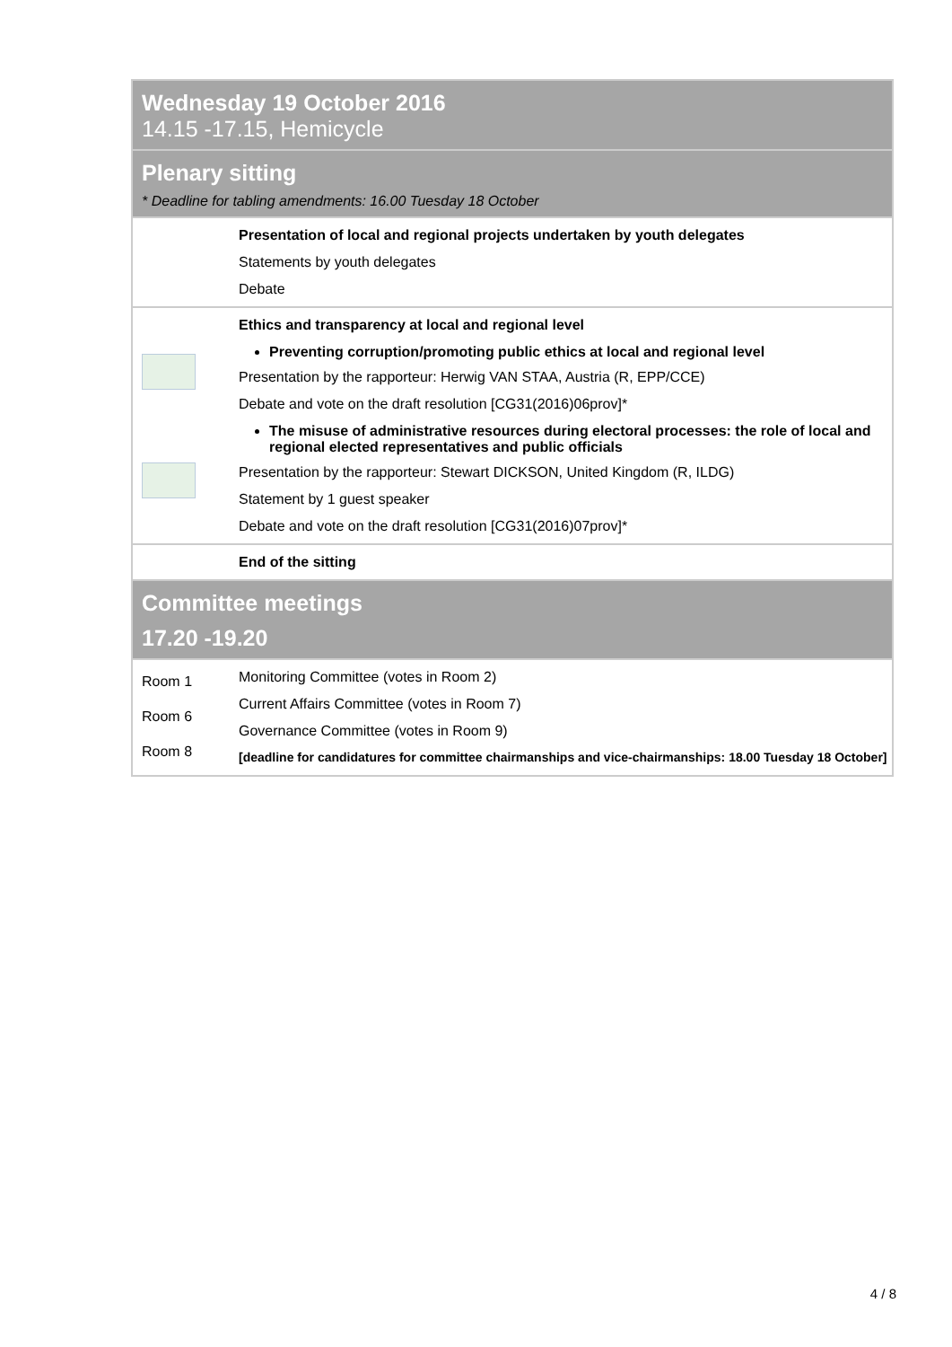Wednesday 19 October 2016
14.15 -17.15, Hemicycle
Plenary sitting
* Deadline for tabling amendments: 16.00 Tuesday 18 October
Presentation of local and regional projects undertaken by youth delegates
Statements by youth delegates
Debate
Ethics and transparency at local and regional level
Preventing corruption/promoting public ethics at local and regional level
Presentation by the rapporteur: Herwig VAN STAA, Austria (R, EPP/CCE)
Debate and vote on the draft resolution [CG31(2016)06prov]*
The misuse of administrative resources during electoral processes: the role of local and regional elected representatives and public officials
Presentation by the rapporteur: Stewart DICKSON, United Kingdom (R, ILDG)
Statement by 1 guest speaker
Debate and vote on the draft resolution [CG31(2016)07prov]*
End of the sitting
Committee meetings
17.20 -19.20
Room 1
Room 6
Room 8
Monitoring Committee (votes in Room 2)
Current Affairs Committee (votes in Room 7)
Governance Committee (votes in Room 9)
[deadline for candidatures for committee chairmanships and vice-chairmanships: 18.00 Tuesday 18 October]
4 / 8